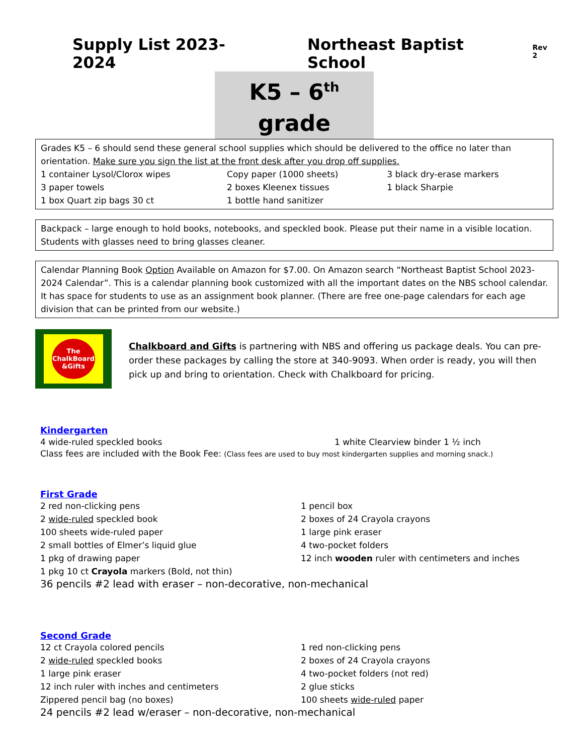Supply List 2023-2024 Northeast Baptist School Rev 2
K5 – 6<sup>th</sup> grade
Grades K5 – 6 should send these general school supplies which should be delivered to the office no later than orientation. Make sure you sign the list at the front desk after you drop off supplies.
| 1 container Lysol/Clorox wipes | Copy paper (1000 sheets) | 3 black dry-erase markers |
| 3 paper towels | 2 boxes Kleenex tissues | 1 black Sharpie |
| 1 box Quart zip bags 30 ct | 1 bottle hand sanitizer | |
Backpack – large enough to hold books, notebooks, and speckled book. Please put their name in a visible location. Students with glasses need to bring glasses cleaner.
Calendar Planning Book Option Available on Amazon for $7.00. On Amazon search “Northeast Baptist School 2023-2024 Calendar”. This is a calendar planning book customized with all the important dates on the NBS school calendar. It has space for students to use as an assignment book planner. (There are free one-page calendars for each age division that can be printed from our website.)
The ChalkBoard &Gifts
Chalkboard and Gifts is partnering with NBS and offering us package deals. You can pre-order these packages by calling the store at 340-9093. When order is ready, you will then pick up and bring to orientation. Check with Chalkboard for pricing.
Kindergarten
| 4 wide-ruled speckled books | 1 white Clearview binder 1 ½ inch |
Class fees are included with the Book Fee: (Class fees are used to buy most kindergarten supplies and morning snack.)
First Grade
| 2 red non-clicking pens | 1 pencil box |
| 2 wide-ruled speckled book | 2 boxes of 24 Crayola crayons |
| 100 sheets wide-ruled paper | 1 large pink eraser |
| 2 small bottles of Elmer’s liquid glue | 4 two-pocket folders |
| 1 pkg of drawing paper | 12 inch wooden ruler with centimeters and inches |
| 1 pkg 10 ct Crayola markers (Bold, not thin) | |
36 pencils #2 lead with eraser – non-decorative, non-mechanical
Second Grade
| 12 ct Crayola colored pencils | 1 red non-clicking pens |
| 2 wide-ruled speckled books | 2 boxes of 24 Crayola crayons |
| 1 large pink eraser | 4 two-pocket folders (not red) |
| 12 inch ruler with inches and centimeters | 2 glue sticks |
| Zippered pencil bag (no boxes) | 100 sheets wide-ruled paper |
24 pencils #2 lead w/eraser – non-decorative, non-mechanical